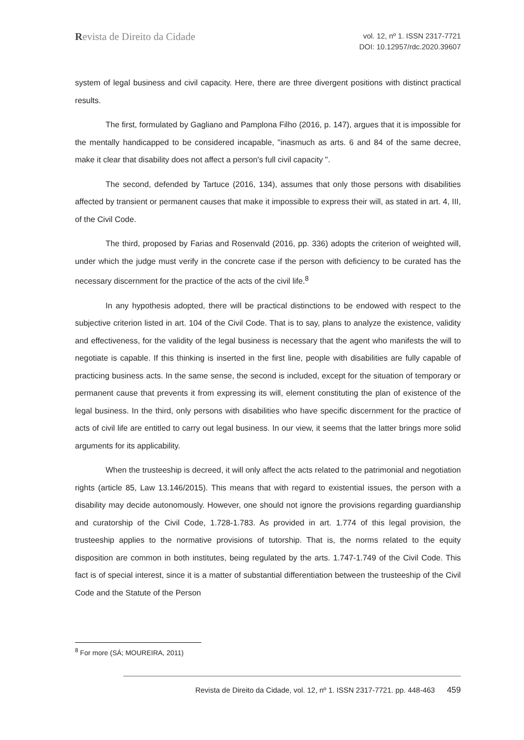Revista de Direito da Cidade
vol. 12, nº 1. ISSN 2317-7721
DOI: 10.12957/rdc.2020.39607
system of legal business and civil capacity. Here, there are three divergent positions with distinct practical results.
The first, formulated by Gagliano and Pamplona Filho (2016, p. 147), argues that it is impossible for the mentally handicapped to be considered incapable, "inasmuch as arts. 6 and 84 of the same decree, make it clear that disability does not affect a person's full civil capacity ".
The second, defended by Tartuce (2016, 134), assumes that only those persons with disabilities affected by transient or permanent causes that make it impossible to express their will, as stated in art. 4, III, of the Civil Code.
The third, proposed by Farias and Rosenvald (2016, pp. 336) adopts the criterion of weighted will, under which the judge must verify in the concrete case if the person with deficiency to be curated has the necessary discernment for the practice of the acts of the civil life.<sup>8</sup>
In any hypothesis adopted, there will be practical distinctions to be endowed with respect to the subjective criterion listed in art. 104 of the Civil Code. That is to say, plans to analyze the existence, validity and effectiveness, for the validity of the legal business is necessary that the agent who manifests the will to negotiate is capable. If this thinking is inserted in the first line, people with disabilities are fully capable of practicing business acts. In the same sense, the second is included, except for the situation of temporary or permanent cause that prevents it from expressing its will, element constituting the plan of existence of the legal business. In the third, only persons with disabilities who have specific discernment for the practice of acts of civil life are entitled to carry out legal business. In our view, it seems that the latter brings more solid arguments for its applicability.
When the trusteeship is decreed, it will only affect the acts related to the patrimonial and negotiation rights (article 85, Law 13.146/2015). This means that with regard to existential issues, the person with a disability may decide autonomously. However, one should not ignore the provisions regarding guardianship and curatorship of the Civil Code, 1.728-1.783. As provided in art. 1.774 of this legal provision, the trusteeship applies to the normative provisions of tutorship. That is, the norms related to the equity disposition are common in both institutes, being regulated by the arts. 1.747-1.749 of the Civil Code. This fact is of special interest, since it is a matter of substantial differentiation between the trusteeship of the Civil Code and the Statute of the Person
<sup>8</sup> For more (SÁ; MOUREIRA, 2011)
Revista de Direito da Cidade, vol. 12, nº 1. ISSN 2317-7721. pp. 448-463 459